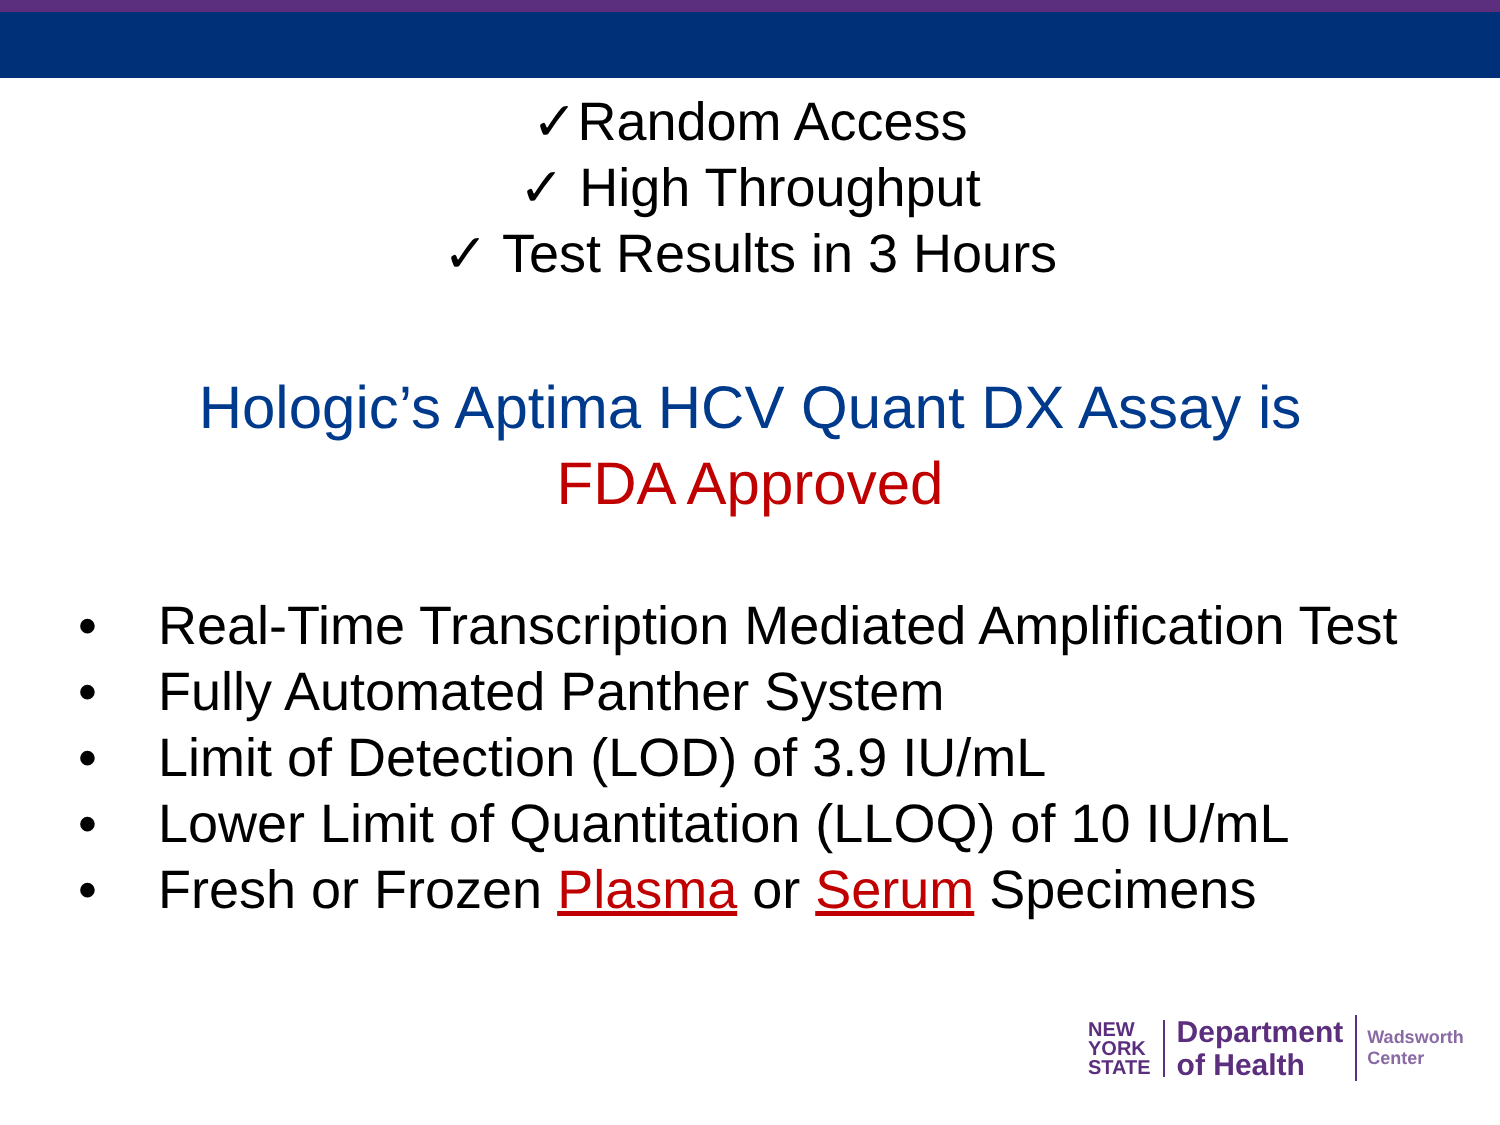✓Random Access
✓ High Throughput
✓ Test Results in 3 Hours
Hologic’s Aptima HCV Quant DX Assay is
FDA Approved
• Real-Time Transcription Mediated Amplification Test
• Fully Automated Panther System
• Limit of Detection (LOD) of 3.9 IU/mL
• Lower Limit of Quantitation (LLOQ) of 10 IU/mL
• Fresh or Frozen Plasma or Serum Specimens
NEW
YORK
STATE
Department
of Health
Wadsworth
Center